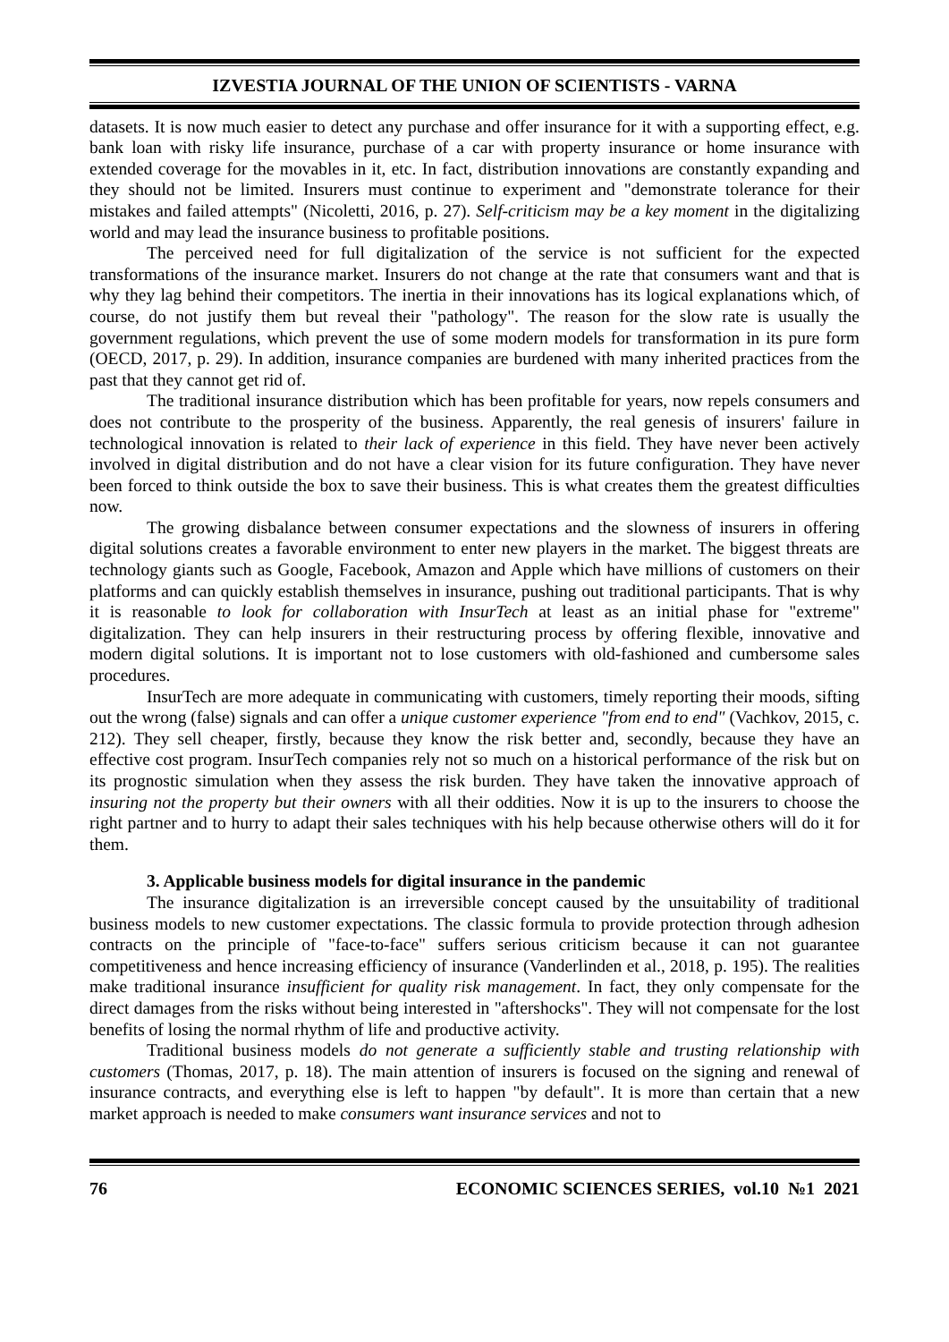IZVESTIA JOURNAL OF THE UNION OF SCIENTISTS - VARNA
datasets. It is now much easier to detect any purchase and offer insurance for it with a supporting effect, e.g. bank loan with risky life insurance, purchase of a car with property insurance or home insurance with extended coverage for the movables in it, etc. In fact, distribution innovations are constantly expanding and they should not be limited. Insurers must continue to experiment and "demonstrate tolerance for their mistakes and failed attempts" (Nicoletti, 2016, p. 27). Self-criticism may be a key moment in the digitalizing world and may lead the insurance business to profitable positions.
The perceived need for full digitalization of the service is not sufficient for the expected transformations of the insurance market. Insurers do not change at the rate that consumers want and that is why they lag behind their competitors. The inertia in their innovations has its logical explanations which, of course, do not justify them but reveal their "pathology". The reason for the slow rate is usually the government regulations, which prevent the use of some modern models for transformation in its pure form (OECD, 2017, p. 29). In addition, insurance companies are burdened with many inherited practices from the past that they cannot get rid of.
The traditional insurance distribution which has been profitable for years, now repels consumers and does not contribute to the prosperity of the business. Apparently, the real genesis of insurers' failure in technological innovation is related to their lack of experience in this field. They have never been actively involved in digital distribution and do not have a clear vision for its future configuration. They have never been forced to think outside the box to save their business. This is what creates them the greatest difficulties now.
The growing disbalance between consumer expectations and the slowness of insurers in offering digital solutions creates a favorable environment to enter new players in the market. The biggest threats are technology giants such as Google, Facebook, Amazon and Apple which have millions of customers on their platforms and can quickly establish themselves in insurance, pushing out traditional participants. That is why it is reasonable to look for collaboration with InsurTech at least as an initial phase for "extreme" digitalization. They can help insurers in their restructuring process by offering flexible, innovative and modern digital solutions. It is important not to lose customers with old-fashioned and cumbersome sales procedures.
InsurTech are more adequate in communicating with customers, timely reporting their moods, sifting out the wrong (false) signals and can offer a unique customer experience "from end to end" (Vachkov, 2015, c. 212). They sell cheaper, firstly, because they know the risk better and, secondly, because they have an effective cost program. InsurTech companies rely not so much on a historical performance of the risk but on its prognostic simulation when they assess the risk burden. They have taken the innovative approach of insuring not the property but their owners with all their oddities. Now it is up to the insurers to choose the right partner and to hurry to adapt their sales techniques with his help because otherwise others will do it for them.
3. Applicable business models for digital insurance in the pandemic
The insurance digitalization is an irreversible concept caused by the unsuitability of traditional business models to new customer expectations. The classic formula to provide protection through adhesion contracts on the principle of "face-to-face" suffers serious criticism because it can not guarantee competitiveness and hence increasing efficiency of insurance (Vanderlinden et al., 2018, p. 195). The realities make traditional insurance insufficient for quality risk management. In fact, they only compensate for the direct damages from the risks without being interested in "aftershocks". They will not compensate for the lost benefits of losing the normal rhythm of life and productive activity.
Traditional business models do not generate a sufficiently stable and trusting relationship with customers (Thomas, 2017, p. 18). The main attention of insurers is focused on the signing and renewal of insurance contracts, and everything else is left to happen "by default". It is more than certain that a new market approach is needed to make consumers want insurance services and not to
76 ECONOMIC SCIENCES SERIES, vol.10 №1 2021